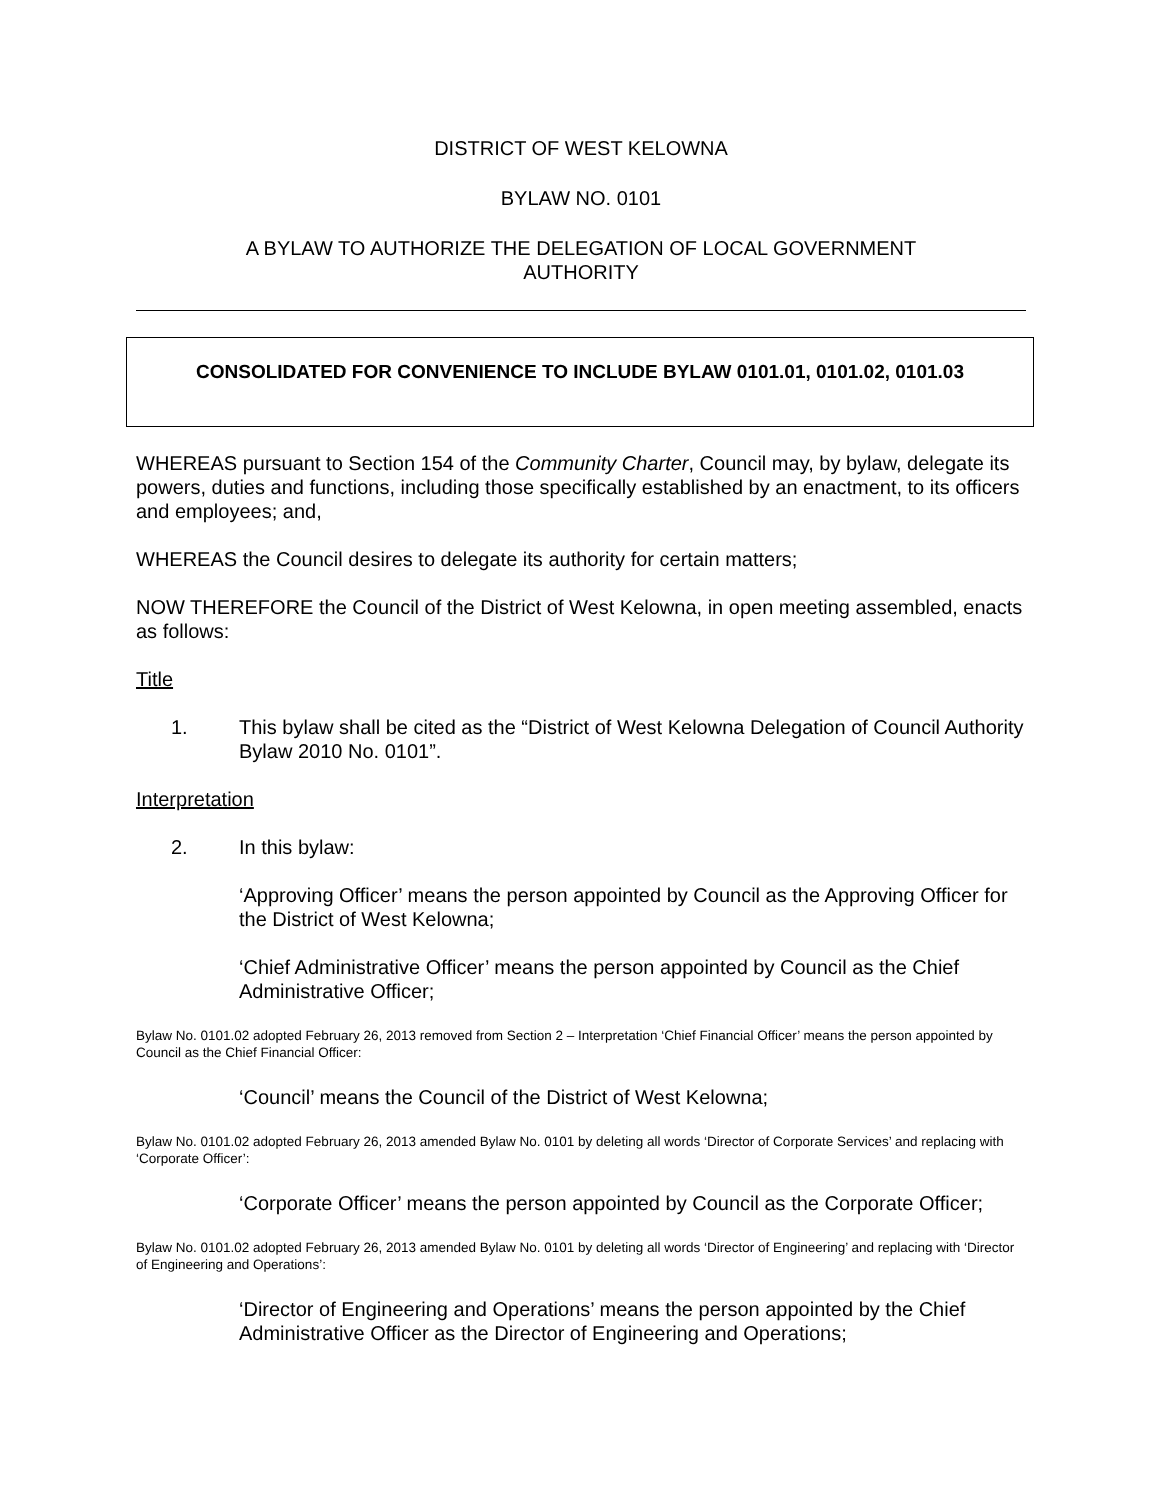DISTRICT OF WEST KELOWNA
BYLAW NO. 0101
A BYLAW TO AUTHORIZE THE DELEGATION OF LOCAL GOVERNMENT
AUTHORITY
CONSOLIDATED FOR CONVENIENCE TO INCLUDE BYLAW 0101.01, 0101.02, 0101.03
WHEREAS pursuant to Section 154 of the Community Charter, Council may, by bylaw, delegate its powers, duties and functions, including those specifically established by an enactment, to its officers and employees; and,
WHEREAS the Council desires to delegate its authority for certain matters;
NOW THEREFORE the Council of the District of West Kelowna, in open meeting assembled, enacts as follows:
Title
1. This bylaw shall be cited as the “District of West Kelowna Delegation of Council Authority Bylaw 2010 No. 0101”.
Interpretation
2. In this bylaw:
‘Approving Officer’ means the person appointed by Council as the Approving Officer for the District of West Kelowna;
‘Chief Administrative Officer’ means the person appointed by Council as the Chief Administrative Officer;
Bylaw No. 0101.02 adopted February 26, 2013 removed from Section 2 – Interpretation ‘Chief Financial Officer’ means the person appointed by Council as the Chief Financial Officer:
‘Council’ means the Council of the District of West Kelowna;
Bylaw No. 0101.02 adopted February 26, 2013 amended Bylaw No. 0101 by deleting all words ‘Director of Corporate Services’ and replacing with ‘Corporate Officer’:
‘Corporate Officer’ means the person appointed by Council as the Corporate Officer;
Bylaw No. 0101.02 adopted February 26, 2013 amended Bylaw No. 0101 by deleting all words ‘Director of Engineering’ and replacing with ‘Director of Engineering and Operations’:
‘Director of Engineering and Operations’ means the person appointed by the Chief Administrative Officer as the Director of Engineering and Operations;